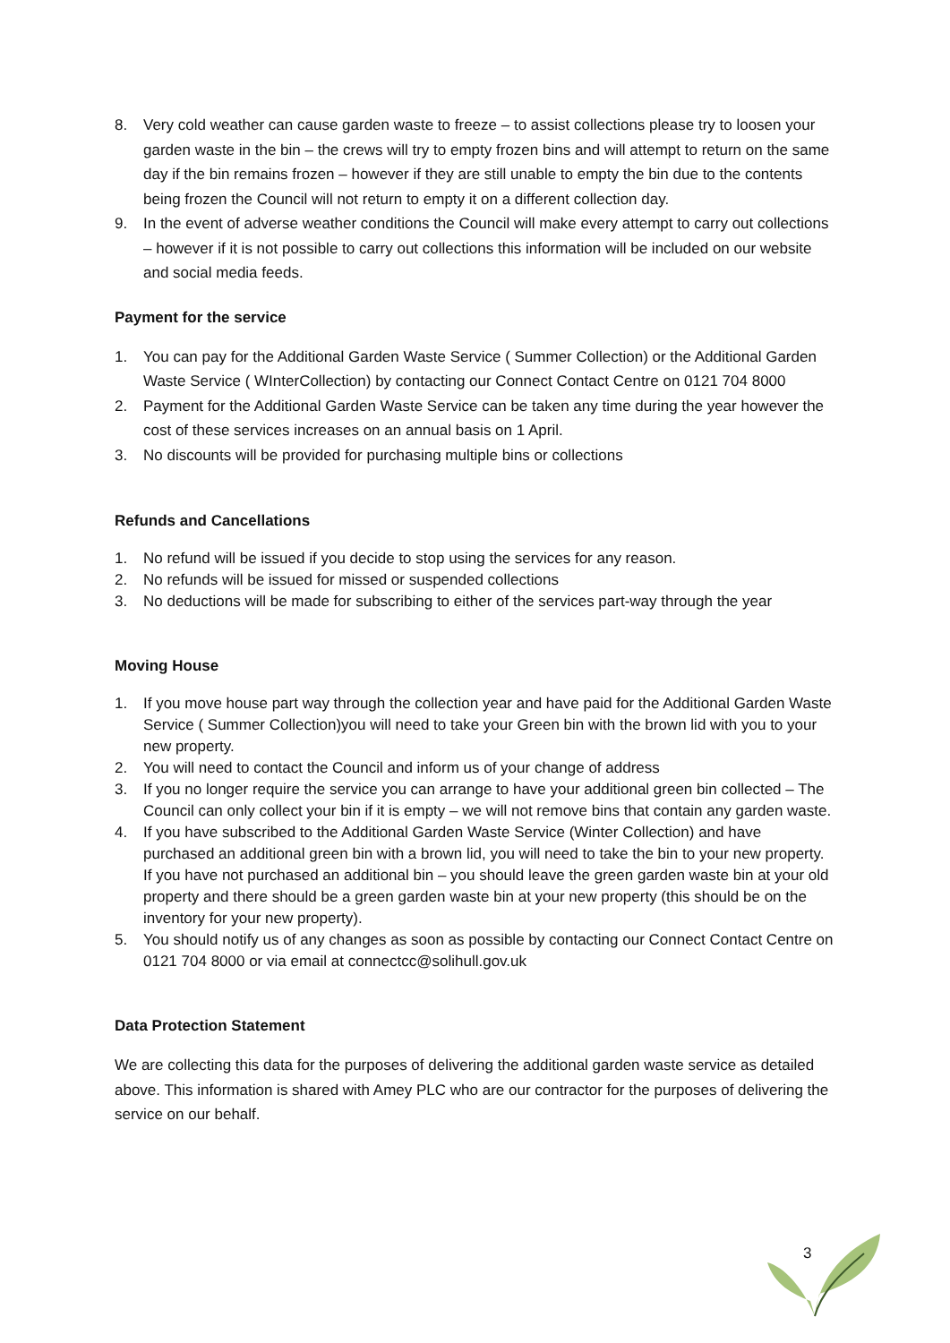8. Very cold weather can cause garden waste to freeze – to assist collections please try to loosen your garden waste in the bin – the crews will try to empty frozen bins and will attempt to return on the same day if the bin remains frozen – however if they are still unable to empty the bin due to the contents being frozen the Council will not return to empty it on a different collection day.
9. In the event of adverse weather conditions the Council will make every attempt to carry out collections – however if it is not possible to carry out collections this information will be included on our website and social media feeds.
Payment for the service
1. You can pay for the Additional Garden Waste Service ( Summer Collection) or the Additional Garden Waste Service ( WInterCollection) by contacting our Connect Contact Centre on 0121 704 8000
2. Payment for the Additional Garden Waste Service can be taken any time during the year however the cost of these services increases on an annual basis on 1 April.
3. No discounts will be provided for purchasing multiple bins or collections
Refunds and Cancellations
1. No refund will be issued if you decide to stop using the services for any reason.
2. No refunds will be issued for missed or suspended collections
3. No deductions will be made for subscribing to either of the services part-way through the year
Moving House
1. If you move house part way through the collection year and have paid for the Additional Garden Waste Service ( Summer Collection)you will need to take your Green bin with the brown lid with you to your new property.
2. You will need to contact the Council and inform us of your change of address
3. If you no longer require the service you can arrange to have your additional green bin collected – The Council can only collect your bin if it is empty – we will not remove bins that contain any garden waste.
4. If you have subscribed to the Additional Garden Waste Service (Winter Collection) and have purchased an additional green bin with a brown lid, you will need to take the bin to your new property. If you have not purchased an additional bin – you should leave the green garden waste bin at your old property and there should be a green garden waste bin at your new property (this should be on the inventory for your new property).
5. You should notify us of any changes as soon as possible by contacting our Connect Contact Centre on 0121 704 8000 or via email at connectcc@solihull.gov.uk
Data Protection Statement
We are collecting this data for the purposes of delivering the additional garden waste service as detailed above. This information is shared with Amey PLC who are our contractor for the purposes of delivering the service on our behalf.
3